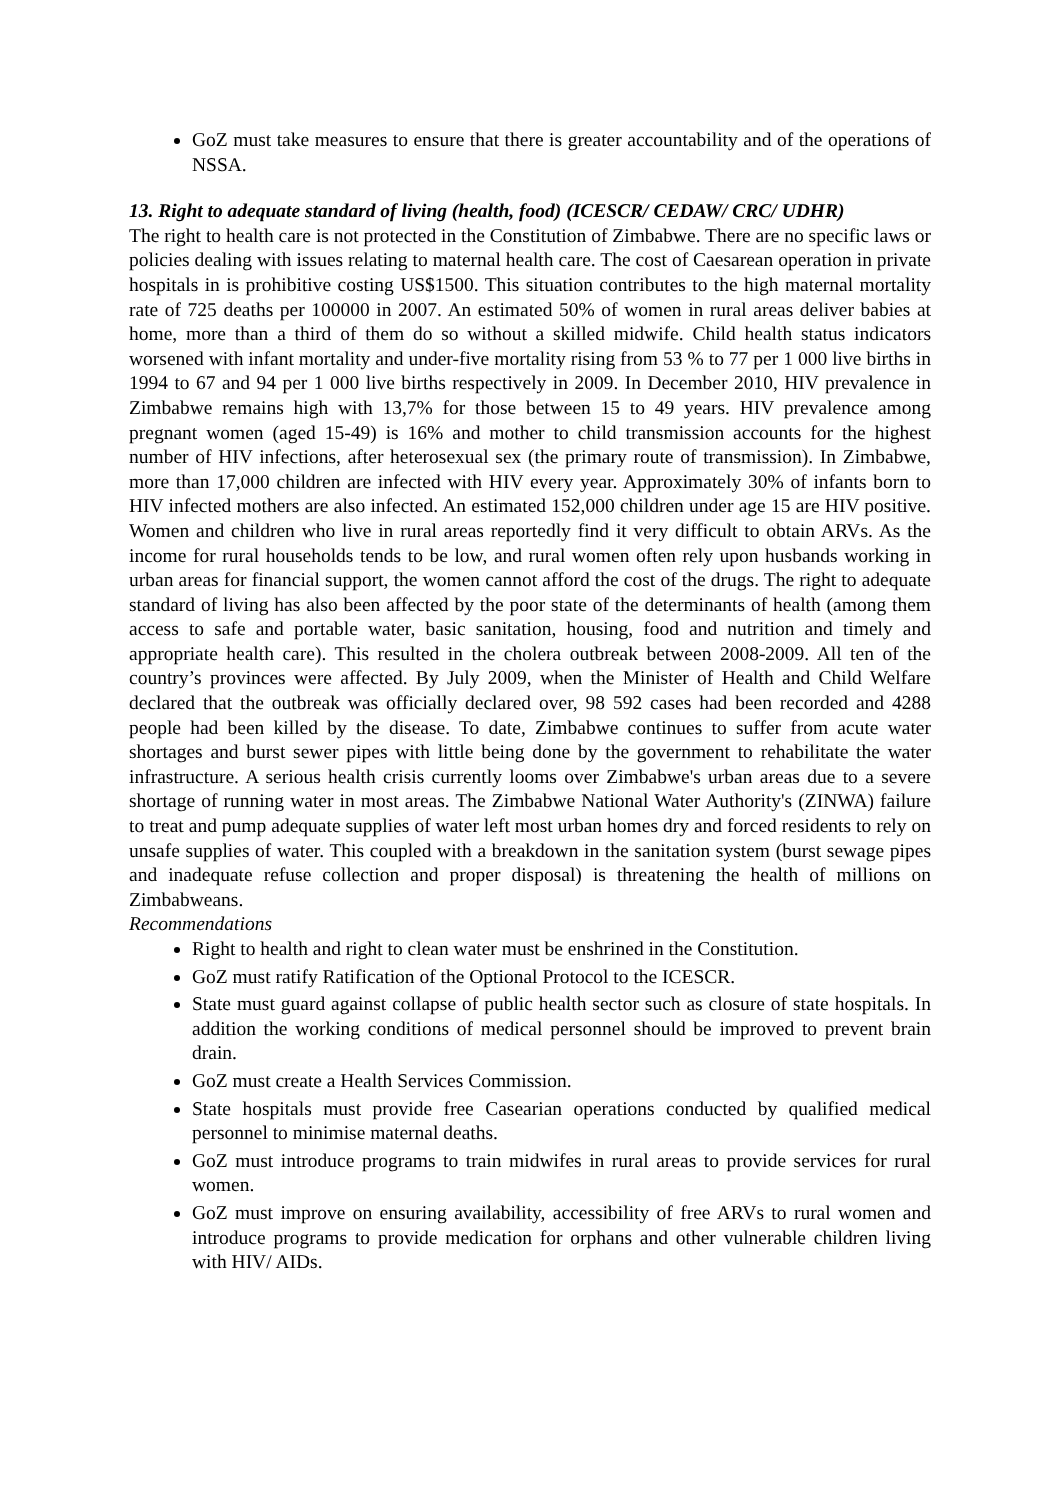GoZ must take measures to ensure that there is greater accountability and of the operations of NSSA.
13. Right to adequate standard of living (health, food) (ICESCR/ CEDAW/ CRC/ UDHR)
The right to health care is not protected in the Constitution of Zimbabwe. There are no specific laws or policies dealing with issues relating to maternal health care. The cost of Caesarean operation in private hospitals in is prohibitive costing US$1500. This situation contributes to the high maternal mortality rate of 725 deaths per 100000 in 2007. An estimated 50% of women in rural areas deliver babies at home, more than a third of them do so without a skilled midwife. Child health status indicators worsened with infant mortality and under-five mortality rising from 53 % to 77 per 1 000 live births in 1994 to 67 and 94 per 1 000 live births respectively in 2009. In December 2010, HIV prevalence in Zimbabwe remains high with 13,7% for those between 15 to 49 years. HIV prevalence among pregnant women (aged 15-49) is 16% and mother to child transmission accounts for the highest number of HIV infections, after heterosexual sex (the primary route of transmission). In Zimbabwe, more than 17,000 children are infected with HIV every year. Approximately 30% of infants born to HIV infected mothers are also infected. An estimated 152,000 children under age 15 are HIV positive. Women and children who live in rural areas reportedly find it very difficult to obtain ARVs. As the income for rural households tends to be low, and rural women often rely upon husbands working in urban areas for financial support, the women cannot afford the cost of the drugs. The right to adequate standard of living has also been affected by the poor state of the determinants of health (among them access to safe and portable water, basic sanitation, housing, food and nutrition and timely and appropriate health care). This resulted in the cholera outbreak between 2008-2009. All ten of the country’s provinces were affected. By July 2009, when the Minister of Health and Child Welfare declared that the outbreak was officially declared over, 98 592 cases had been recorded and 4288 people had been killed by the disease. To date, Zimbabwe continues to suffer from acute water shortages and burst sewer pipes with little being done by the government to rehabilitate the water infrastructure. A serious health crisis currently looms over Zimbabwe's urban areas due to a severe shortage of running water in most areas. The Zimbabwe National Water Authority's (ZINWA) failure to treat and pump adequate supplies of water left most urban homes dry and forced residents to rely on unsafe supplies of water. This coupled with a breakdown in the sanitation system (burst sewage pipes and inadequate refuse collection and proper disposal) is threatening the health of millions on Zimbabweans.
Recommendations
Right to health and right to clean water must be enshrined in the Constitution.
GoZ must ratify Ratification of the Optional Protocol to the ICESCR.
State must guard against collapse of public health sector such as closure of state hospitals. In addition the working conditions of medical personnel should be improved to prevent brain drain.
GoZ must create a Health Services Commission.
State hospitals must provide free Casearian operations conducted by qualified medical personnel to minimise maternal deaths.
GoZ must introduce programs to train midwifes in rural areas to provide services for rural women.
GoZ must improve on ensuring availability, accessibility of free ARVs to rural women and introduce programs to provide medication for orphans and other vulnerable children living with HIV/ AIDs.